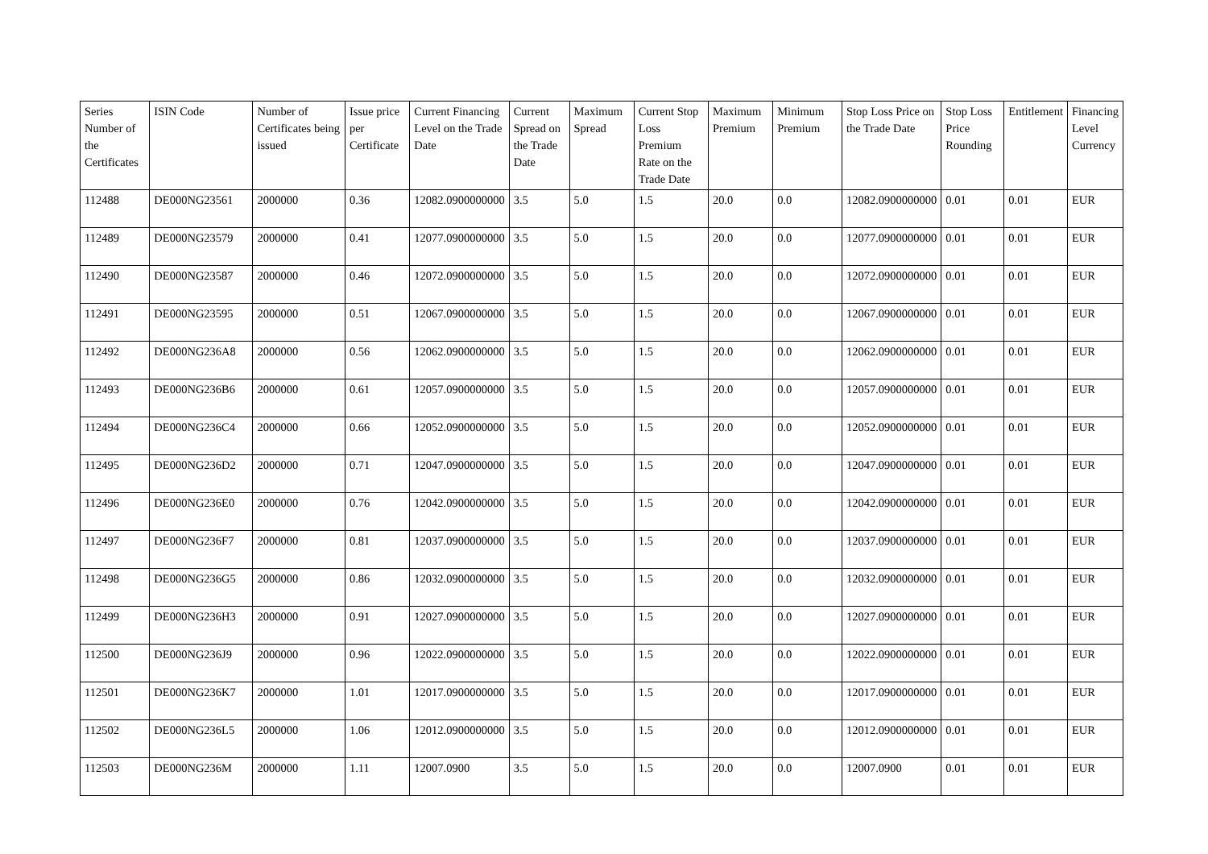| Series Number of the Certificates | ISIN Code | Number of Certificates being issued | Issue price per Certificate | Current Financing Level on the Trade Date | Current Spread on the Trade Date | Maximum Spread | Current Stop Loss Premium Rate on the Trade Date | Maximum Premium | Minimum Premium | Stop Loss Price on the Trade Date | Stop Loss Price Rounding | Entitlement | Financing Level Currency |
| --- | --- | --- | --- | --- | --- | --- | --- | --- | --- | --- | --- | --- | --- |
| 112488 | DE000NG23561 | 2000000 | 0.36 | 12082.0900000000 | 3.5 | 5.0 | 1.5 | 20.0 | 0.0 | 12082.0900000000 | 0.01 | 0.01 | EUR |
| 112489 | DE000NG23579 | 2000000 | 0.41 | 12077.0900000000 | 3.5 | 5.0 | 1.5 | 20.0 | 0.0 | 12077.0900000000 | 0.01 | 0.01 | EUR |
| 112490 | DE000NG23587 | 2000000 | 0.46 | 12072.0900000000 | 3.5 | 5.0 | 1.5 | 20.0 | 0.0 | 12072.0900000000 | 0.01 | 0.01 | EUR |
| 112491 | DE000NG23595 | 2000000 | 0.51 | 12067.0900000000 | 3.5 | 5.0 | 1.5 | 20.0 | 0.0 | 12067.0900000000 | 0.01 | 0.01 | EUR |
| 112492 | DE000NG236A8 | 2000000 | 0.56 | 12062.0900000000 | 3.5 | 5.0 | 1.5 | 20.0 | 0.0 | 12062.0900000000 | 0.01 | 0.01 | EUR |
| 112493 | DE000NG236B6 | 2000000 | 0.61 | 12057.0900000000 | 3.5 | 5.0 | 1.5 | 20.0 | 0.0 | 12057.0900000000 | 0.01 | 0.01 | EUR |
| 112494 | DE000NG236C4 | 2000000 | 0.66 | 12052.0900000000 | 3.5 | 5.0 | 1.5 | 20.0 | 0.0 | 12052.0900000000 | 0.01 | 0.01 | EUR |
| 112495 | DE000NG236D2 | 2000000 | 0.71 | 12047.0900000000 | 3.5 | 5.0 | 1.5 | 20.0 | 0.0 | 12047.0900000000 | 0.01 | 0.01 | EUR |
| 112496 | DE000NG236E0 | 2000000 | 0.76 | 12042.0900000000 | 3.5 | 5.0 | 1.5 | 20.0 | 0.0 | 12042.0900000000 | 0.01 | 0.01 | EUR |
| 112497 | DE000NG236F7 | 2000000 | 0.81 | 12037.0900000000 | 3.5 | 5.0 | 1.5 | 20.0 | 0.0 | 12037.0900000000 | 0.01 | 0.01 | EUR |
| 112498 | DE000NG236G5 | 2000000 | 0.86 | 12032.0900000000 | 3.5 | 5.0 | 1.5 | 20.0 | 0.0 | 12032.0900000000 | 0.01 | 0.01 | EUR |
| 112499 | DE000NG236H3 | 2000000 | 0.91 | 12027.0900000000 | 3.5 | 5.0 | 1.5 | 20.0 | 0.0 | 12027.0900000000 | 0.01 | 0.01 | EUR |
| 112500 | DE000NG236J9 | 2000000 | 0.96 | 12022.0900000000 | 3.5 | 5.0 | 1.5 | 20.0 | 0.0 | 12022.0900000000 | 0.01 | 0.01 | EUR |
| 112501 | DE000NG236K7 | 2000000 | 1.01 | 12017.0900000000 | 3.5 | 5.0 | 1.5 | 20.0 | 0.0 | 12017.0900000000 | 0.01 | 0.01 | EUR |
| 112502 | DE000NG236L5 | 2000000 | 1.06 | 12012.0900000000 | 3.5 | 5.0 | 1.5 | 20.0 | 0.0 | 12012.0900000000 | 0.01 | 0.01 | EUR |
| 112503 | DE000NG236M | 2000000 | 1.11 | 12007.0900 | 3.5 | 5.0 | 1.5 | 20.0 | 0.0 | 12007.0900 | 0.01 | 0.01 | EUR |